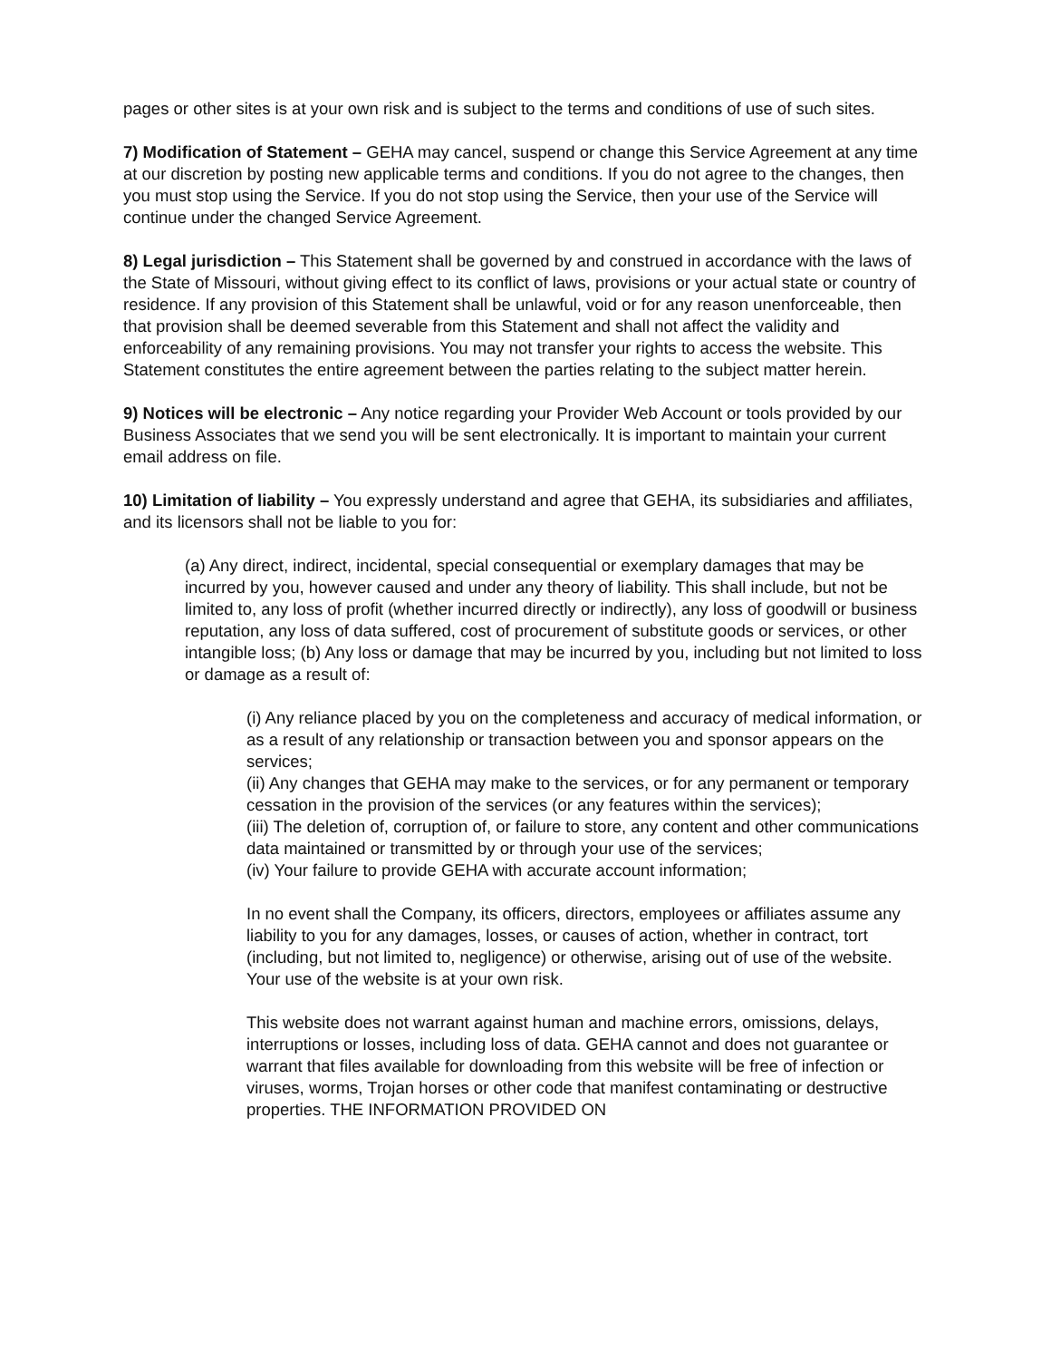pages or other sites is at your own risk and is subject to the terms and conditions of use of such sites.
7) Modification of Statement – GEHA may cancel, suspend or change this Service Agreement at any time at our discretion by posting new applicable terms and conditions. If you do not agree to the changes, then you must stop using the Service. If you do not stop using the Service, then your use of the Service will continue under the changed Service Agreement.
8) Legal jurisdiction – This Statement shall be governed by and construed in accordance with the laws of the State of Missouri, without giving effect to its conflict of laws, provisions or your actual state or country of residence. If any provision of this Statement shall be unlawful, void or for any reason unenforceable, then that provision shall be deemed severable from this Statement and shall not affect the validity and enforceability of any remaining provisions. You may not transfer your rights to access the website. This Statement constitutes the entire agreement between the parties relating to the subject matter herein.
9) Notices will be electronic – Any notice regarding your Provider Web Account or tools provided by our Business Associates that we send you will be sent electronically. It is important to maintain your current email address on file.
10) Limitation of liability – You expressly understand and agree that GEHA, its subsidiaries and affiliates, and its licensors shall not be liable to you for:
(a) Any direct, indirect, incidental, special consequential or exemplary damages that may be incurred by you, however caused and under any theory of liability. This shall include, but not be limited to, any loss of profit (whether incurred directly or indirectly), any loss of goodwill or business reputation, any loss of data suffered, cost of procurement of substitute goods or services, or other intangible loss; (b) Any loss or damage that may be incurred by you, including but not limited to loss or damage as a result of:
(i) Any reliance placed by you on the completeness and accuracy of medical information, or as a result of any relationship or transaction between you and sponsor appears on the services;
(ii) Any changes that GEHA may make to the services, or for any permanent or temporary cessation in the provision of the services (or any features within the services);
(iii) The deletion of, corruption of, or failure to store, any content and other communications data maintained or transmitted by or through your use of the services;
(iv) Your failure to provide GEHA with accurate account information;
In no event shall the Company, its officers, directors, employees or affiliates assume any liability to you for any damages, losses, or causes of action, whether in contract, tort (including, but not limited to, negligence) or otherwise, arising out of use of the website. Your use of the website is at your own risk.
This website does not warrant against human and machine errors, omissions, delays, interruptions or losses, including loss of data. GEHA cannot and does not guarantee or warrant that files available for downloading from this website will be free of infection or viruses, worms, Trojan horses or other code that manifest contaminating or destructive properties. THE INFORMATION PROVIDED ON